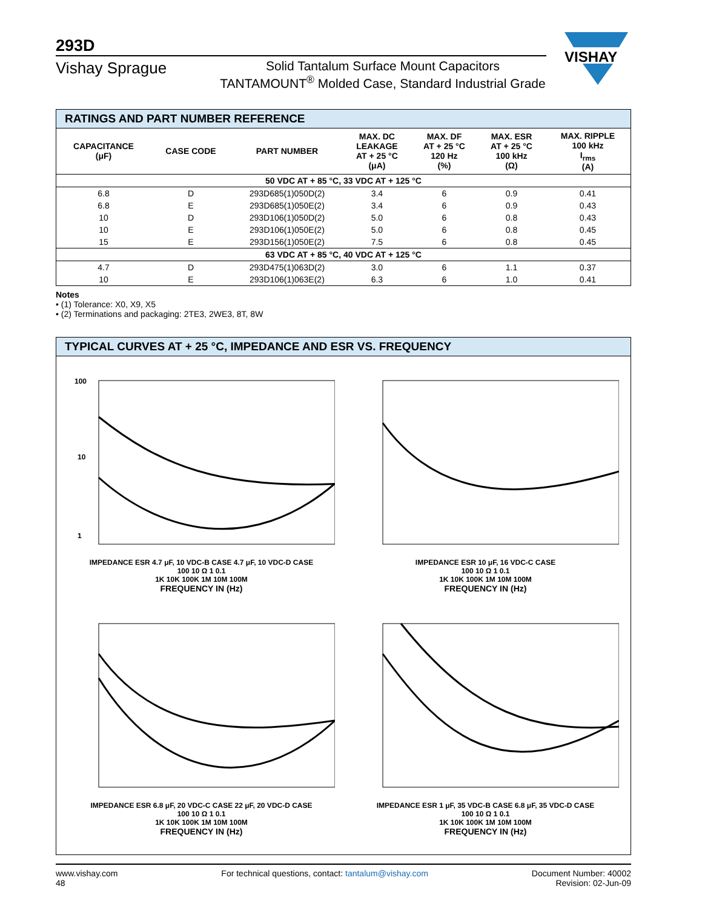293D
VISHAY
Vishay Sprague
Solid Tantalum Surface Mount Capacitors
TANTAMOUNT<sup>®</sup> Molded Case, Standard Industrial Grade
RATINGS AND PART NUMBER REFERENCE
| CAPACITANCE (μF) | CASE CODE | PART NUMBER | MAX. DC LEAKAGE AT + 25 °C (μA) | MAX. DF AT + 25 °C 120 Hz (%) | MAX. ESR AT + 25 °C 100 kHz (Ω) | MAX. RIPPLE 100 kHz I<sub>rms</sub> (A) |
| --- | --- | --- | --- | --- | --- | --- |
| 50 VDC AT + 85 °C, 33 VDC AT + 125 °C | | | | | | |
| 6.8 | D | 293D685(1)050D(2) | 3.4 | 6 | 0.9 | 0.41 |
| 6.8 | E | 293D685(1)050E(2) | 3.4 | 6 | 0.9 | 0.43 |
| 10 | D | 293D106(1)050D(2) | 5.0 | 6 | 0.8 | 0.43 |
| 10 | E | 293D106(1)050E(2) | 5.0 | 6 | 0.8 | 0.45 |
| 15 | E | 293D156(1)050E(2) | 7.5 | 6 | 0.8 | 0.45 |
| 63 VDC AT + 85 °C, 40 VDC AT + 125 °C | | | | | | |
| 4.7 | D | 293D475(1)063D(2) | 3.0 | 6 | 1.1 | 0.37 |
| 10 | E | 293D106(1)063E(2) | 6.3 | 6 | 1.0 | 0.41 |
Notes
• (1) Tolerance: X0, X9, X5
• (2) Terminations and packaging: 2TE3, 2WE3, 8T, 8W
TYPICAL CURVES AT + 25 °C, IMPEDANCE AND ESR VS. FREQUENCY
100
10
1
IMPEDANCE ESR 4.7 μF, 10 VDC-B CASE 4.7 μF, 10 VDC-D CASE
100 10 Ω 1 0.1
1K 10K 100K 1M 10M 100M
FREQUENCY IN (Hz)
IMPEDANCE ESR 10 μF, 16 VDC-C CASE
100 10 Ω 1 0.1
1K 10K 100K 1M 10M 100M
FREQUENCY IN (Hz)
IMPEDANCE ESR 6.8 μF, 20 VDC-C CASE 22 μF, 20 VDC-D CASE
100 10 Ω 1 0.1
1K 10K 100K 1M 10M 100M
FREQUENCY IN (Hz)
IMPEDANCE ESR 1 μF, 35 VDC-B CASE 6.8 μF, 35 VDC-D CASE
100 10 Ω 1 0.1
1K 10K 100K 1M 10M 100M
FREQUENCY IN (Hz)
www.vishay.com
48
For technical questions, contact: tantalum@vishay.com
Document Number: 40002
Revision: 02-Jun-09